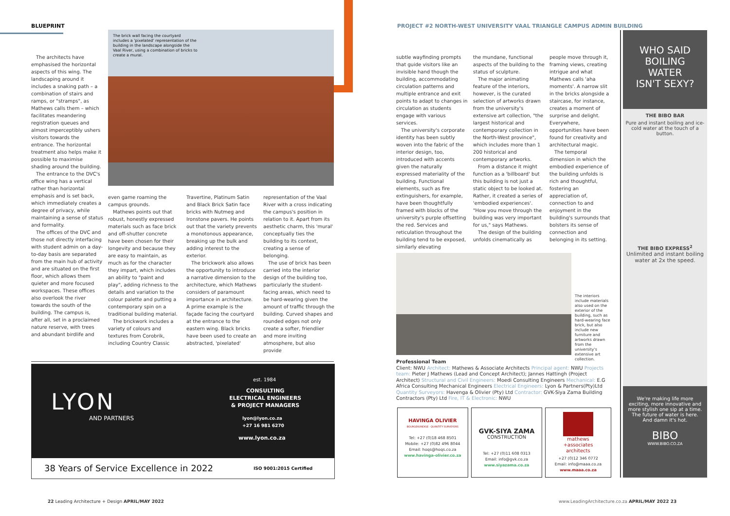BLUEPRINT
PROJECT #2 NORTH-WEST UNIVERSITY VAAL TRIANGLE CAMPUS ADMIN BUILDING
The brick wall facing the courtyard includes a 'pixelated' representation of the building in the landscape alongside the Vaal River, using a combination of bricks to create a mural.
The architects have emphasised the horizontal aspects of this wing. The landscaping around it includes a snaking path – a combination of stairs and ramps, or "stramps", as Mathews calls them – which facilitates meandering registration queues and almost imperceptibly ushers visitors towards the entrance. The horizontal treatment also helps make it possible to maximise shading around the building.
The entrance to the DVC's office wing has a vertical rather than horizontal emphasis and is set back, which immediately creates a degree of privacy, while maintaining a sense of status and formality.
The offices of the DVC and those not directly interfacing with student admin on a day-to-day basis are separated from the main hub of activity and are situated on the first floor, which allows them quieter and more focused workspaces. These offices also overlook the river towards the south of the building. The campus is, after all, set in a proclaimed nature reserve, with trees and abundant birdlife and
even game roaming the campus grounds.
Mathews points out that robust, honestly expressed materials such as face brick and off-shutter concrete have been chosen for their longevity and because they are easy to maintain, as much as for the character they impart, which includes an ability to "paint and play", adding richness to the details and variation to the colour palette and putting a contemporary spin on a traditional building material.
The brickwork includes a variety of colours and textures from Corobrik, including Country Classic
Travertine, Platinum Satin and Black Brick Satin face bricks with Nutmeg and Ironstone pavers. He points out that the variety prevents a monotonous appearance, breaking up the bulk and adding interest to the exterior.
The brickwork also allows the opportunity to introduce a narrative dimension to the architecture, which Mathews considers of paramount importance in architecture. A prime example is the façade facing the courtyard at the entrance to the eastern wing. Black bricks have been used to create an abstracted, 'pixelated'
representation of the Vaal River with a cross indicating the campus's position in relation to it. Apart from its aesthetic charm, this 'mural' conceptually ties the building to its context, creating a sense of belonging.
The use of brick has been carried into the interior design of the building too, particularly the student-facing areas, which need to be hard-wearing given the amount of traffic through the building. Curved shapes and rounded edges not only create a softer, friendlier and more inviting atmosphere, but also provide
subtle wayfinding prompts that guide visitors like an invisible hand though the building, accommodating circulation patterns and multiple entrance and exit points to adapt to changes in circulation as students engage with various services.
The university's corporate identity has been subtly woven into the fabric of the interior design, too, introduced with accents given the naturally expressed materiality of the building. Functional elements, such as fire extinguishers, for example, have been thoughtfully framed with blocks of the university's purple offsetting the red. Services and reticulation throughout the building tend to be exposed, similarly elevating
the mundane, functional aspects of the building to the status of sculpture.
The major animating feature of the interiors, however, is the curated selection of artworks drawn from the university's extensive art collection, "the largest historical and contemporary collection in the North-West province", which includes more than 1 200 historical and contemporary artworks.
From a distance it might function as a 'billboard' but this building is not just a static object to be looked at. Rather, it created a series of 'embodied experiences'. "How you move through the building was very important for us," says Mathews.
The design of the building unfolds cinematically as
people move through it, framing views, creating intrigue and what Mathews calls 'aha moments'. A narrow slit in the bricks alongside a staircase, for instance, creates a moment of surprise and delight. Everywhere, opportunities have been found for creativity and architectural magic.
The temporal dimension in which the embodied experience of the building unfolds is rich and thoughtful, fostering an appreciation of, connection to and enjoyment in the building's surrounds that bolsters its sense of connection and belonging in its setting.
The interiors include materials also used on the exterior of the building, such as hard-wearing face brick, but also include new furniture and artworks drawn from the university's extensive art collection.
Professional Team
Client: NWU Architect: Mathews & Associate Architects Principal agent: NWU Projects team: Pieter J Mathews (Lead and Concept Architect); Jannes Hattingh (Project Architect) Structural and Civil Engineers: Moedi Consulting Engineers Mechanical: E.G Africa Consulting Mechanical Engineers Electrical Engineers: Lyon & Partners(Pty)Ltd Quantity Surveyors: Havenga & Olivier (Pty) Ltd Contractor: GVK-Siya Zama Building Contractors (Pty) Ltd Fire, IT & Electronic: NWU
HAVINGA OLIVIER
BOURGEKUNDIGE · QUANTITY SURVEYORS
Tel: +27 (0)18 468 8501
Mobile: +27 (0)82 496 8044
Email: hoqs@hoqs.co.za
www.havinga-olivier.co.za
GVK-SIYA ZAMA
CONSTRUCTION
Tel: +27 (0)11 608 0313
Email: info@gvk.co.za
www.siyazama.co.za
mathews
+associates
architects
+27 (0)12 346 0772
Email: info@maaa.co.za
www.maaa.co.za
WHO SAID
BOILING
WATER
ISN'T SEXY?
THE BIBO BAR
Pure and instant boiling and ice-cold water at the touch of a button.
THE BIBO EXPRESS<sup>2</sup>
Unlimited and instant boiling water at 2x the speed.
We're making life more exciting, more innovative and more stylish one sip at a time. The future of water is here. And damn it's hot.
BIBO
WWW.BIBO.CO.ZA
LYON
AND PARTNERS
est. 1984
CONSULTING
ELECTRICAL ENGINEERS
& PROJECT MANAGERS
lyon@lyon.co.za
+27 16 981 6270
www.lyon.co.za
38 Years of Service Excellence in 2022 ISO 9001:2015 Certified
22 Leading Architecture + Design APRIL/MAY 2022
www.LeadingArchitecture.co.za APRIL/MAY 2022 23